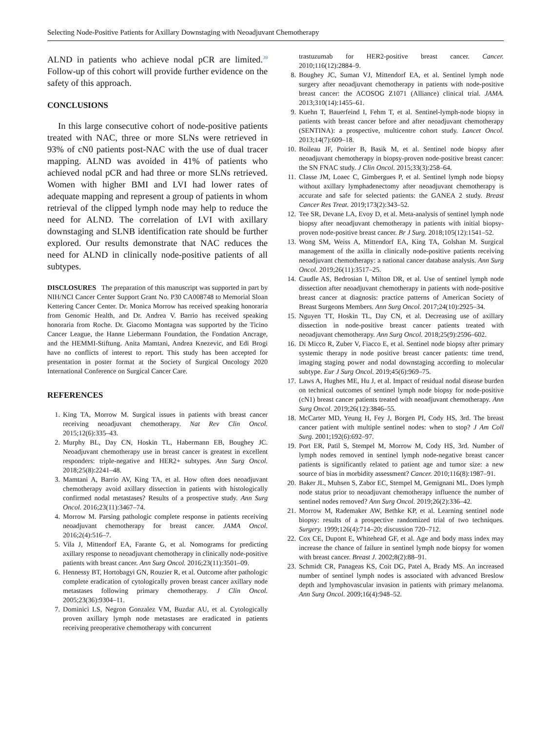Selecting Node-Positive Patients for Axillary Downstaging with Neoadjuvant Chemotherapy
ALND in patients who achieve nodal pCR are limited.<sup>39</sup> Follow-up of this cohort will provide further evidence on the safety of this approach.
CONCLUSIONS
In this large consecutive cohort of node-positive patients treated with NAC, three or more SLNs were retrieved in 93% of cN0 patients post-NAC with the use of dual tracer mapping. ALND was avoided in 41% of patients who achieved nodal pCR and had three or more SLNs retrieved. Women with higher BMI and LVI had lower rates of adequate mapping and represent a group of patients in whom retrieval of the clipped lymph node may help to reduce the need for ALND. The correlation of LVI with axillary downstaging and SLNB identification rate should be further explored. Our results demonstrate that NAC reduces the need for ALND in clinically node-positive patients of all subtypes.
DISCLOSURES The preparation of this manuscript was supported in part by NIH/NCI Cancer Center Support Grant No. P30 CA008748 to Memorial Sloan Kettering Cancer Center. Dr. Monica Morrow has received speaking honoraria from Genomic Health, and Dr. Andrea V. Barrio has received speaking honoraria from Roche. Dr. Giacomo Montagna was supported by the Ticino Cancer League, the Hanne Liebermann Foundation, the Fondation Ancrage, and the HEMMI-Stiftung. Anita Mamtani, Andrea Knezevic, and Edi Brogi have no conflicts of interest to report. This study has been accepted for presentation in poster format at the Society of Surgical Oncology 2020 International Conference on Surgical Cancer Care.
REFERENCES
1. King TA, Morrow M. Surgical issues in patients with breast cancer receiving neoadjuvant chemotherapy. Nat Rev Clin Oncol. 2015;12(6):335–43.
2. Murphy BL, Day CN, Hoskin TL, Habermann EB, Boughey JC. Neoadjuvant chemotherapy use in breast cancer is greatest in excellent responders: triple-negative and HER2+ subtypes. Ann Surg Oncol. 2018;25(8):2241–48.
3. Mamtani A, Barrio AV, King TA, et al. How often does neoadjuvant chemotherapy avoid axillary dissection in patients with histologically confirmed nodal metastases? Results of a prospective study. Ann Surg Oncol. 2016;23(11):3467–74.
4. Morrow M. Parsing pathologic complete response in patients receiving neoadjuvant chemotherapy for breast cancer. JAMA Oncol. 2016;2(4):516–7.
5. Vila J, Mittendorf EA, Farante G, et al. Nomograms for predicting axillary response to neoadjuvant chemotherapy in clinically node-positive patients with breast cancer. Ann Surg Oncol. 2016;23(11):3501–09.
6. Hennessy BT, Hortobagyi GN, Rouzier R, et al. Outcome after pathologic complete eradication of cytologically proven breast cancer axillary node metastases following primary chemotherapy. J Clin Oncol. 2005;23(36):9304–11.
7. Dominici LS, Negron Gonzalez VM, Buzdar AU, et al. Cytologically proven axillary lymph node metastases are eradicated in patients receiving preoperative chemotherapy with concurrent
trastuzumab for HER2-positive breast cancer. Cancer. 2010;116(12):2884–9.
8. Boughey JC, Suman VJ, Mittendorf EA, et al. Sentinel lymph node surgery after neoadjuvant chemotherapy in patients with node-positive breast cancer: the ACOSOG Z1071 (Alliance) clinical trial. JAMA. 2013;310(14):1455–61.
9. Kuehn T, Bauerfeind I, Fehm T, et al. Sentinel-lymph-node biopsy in patients with breast cancer before and after neoadjuvant chemotherapy (SENTINA): a prospective, multicentre cohort study. Lancet Oncol. 2013;14(7):609–18.
10. Boileau JF, Poirier B, Basik M, et al. Sentinel node biopsy after neoadjuvant chemotherapy in biopsy-proven node-positive breast cancer: the SN FNAC study. J Clin Oncol. 2015;33(3):258–64.
11. Classe JM, Loaec C, Gimbergues P, et al. Sentinel lymph node biopsy without axillary lymphadenectomy after neoadjuvant chemotherapy is accurate and safe for selected patients: the GANEA 2 study. Breast Cancer Res Treat. 2019;173(2):343–52.
12. Tee SR, Devane LA, Evoy D, et al. Meta-analysis of sentinel lymph node biopsy after neoadjuvant chemotherapy in patients with initial biopsy-proven node-positive breast cancer. Br J Surg. 2018;105(12):1541–52.
13. Wong SM, Weiss A, Mittendorf EA, King TA, Golshan M. Surgical management of the axilla in clinically node-positive patients receiving neoadjuvant chemotherapy: a national cancer database analysis. Ann Surg Oncol. 2019;26(11):3517–25.
14. Caudle AS, Bedrosian I, Milton DR, et al. Use of sentinel lymph node dissection after neoadjuvant chemotherapy in patients with node-positive breast cancer at diagnosis: practice patterns of American Society of Breast Surgeons Members. Ann Surg Oncol. 2017;24(10):2925–34.
15. Nguyen TT, Hoskin TL, Day CN, et al. Decreasing use of axillary dissection in node-positive breast cancer patients treated with neoadjuvant chemotherapy. Ann Surg Oncol. 2018;25(9):2596–602.
16. Di Micco R, Zuber V, Fiacco E, et al. Sentinel node biopsy after primary systemic therapy in node positive breast cancer patients: time trend, imaging staging power and nodal downstaging according to molecular subtype. Eur J Surg Oncol. 2019;45(6):969–75.
17. Laws A, Hughes ME, Hu J, et al. Impact of residual nodal disease burden on technical outcomes of sentinel lymph node biopsy for node-positive (cN1) breast cancer patients treated with neoadjuvant chemotherapy. Ann Surg Oncol. 2019;26(12):3846–55.
18. McCarter MD, Yeung H, Fey J, Borgen PI, Cody HS, 3rd. The breast cancer patient with multiple sentinel nodes: when to stop? J Am Coll Surg. 2001;192(6):692–97.
19. Port ER, Patil S, Stempel M, Morrow M, Cody HS, 3rd. Number of lymph nodes removed in sentinel lymph node-negative breast cancer patients is significantly related to patient age and tumor size: a new source of bias in morbidity assessment? Cancer. 2010;116(8):1987–91.
20. Baker JL, Muhsen S, Zabor EC, Stempel M, Gemignani ML. Does lymph node status prior to neoadjuvant chemotherapy influence the number of sentinel nodes removed? Ann Surg Oncol. 2019;26(2):336–42.
21. Morrow M, Rademaker AW, Bethke KP, et al. Learning sentinel node biopsy: results of a prospective randomized trial of two techniques. Surgery. 1999;126(4):714–20; discussion 720–712.
22. Cox CE, Dupont E, Whitehead GF, et al. Age and body mass index may increase the chance of failure in sentinel lymph node biopsy for women with breast cancer. Breast J. 2002;8(2):88–91.
23. Schmidt CR, Panageas KS, Coit DG, Patel A, Brady MS. An increased number of sentinel lymph nodes is associated with advanced Breslow depth and lymphovascular invasion in patients with primary melanoma. Ann Surg Oncol. 2009;16(4):948–52.